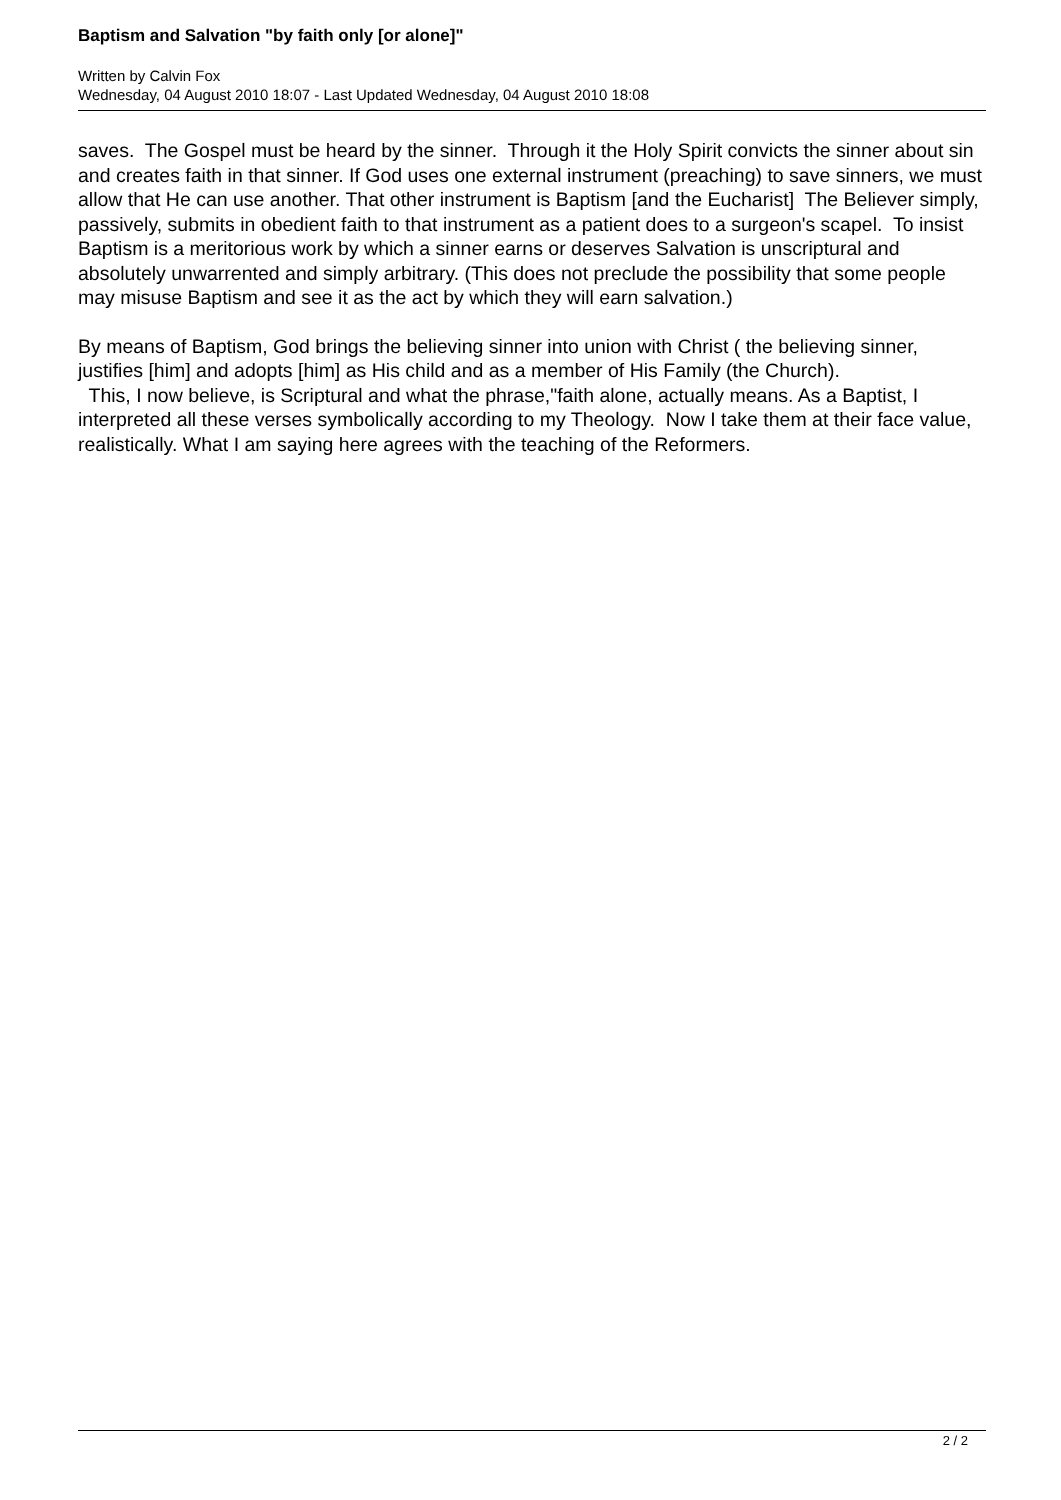Baptism and Salvation "by faith only [or alone]"
Written by Calvin Fox
Wednesday, 04 August 2010 18:07 - Last Updated Wednesday, 04 August 2010 18:08
saves. The Gospel must be heard by the sinner. Through it the Holy Spirit convicts the sinner about sin and creates faith in that sinner. If God uses one external instrument (preaching) to save sinners, we must allow that He can use another. That other instrument is Baptism [and the Eucharist] The Believer simply, passively, submits in obedient faith to that instrument as a patient does to a surgeon's scapel. To insist Baptism is a meritorious work by which a sinner earns or deserves Salvation is unscriptural and absolutely unwarrented and simply arbitrary. (This does not preclude the possibility that some people may misuse Baptism and see it as the act by which they will earn salvation.)
By means of Baptism, God brings the believing sinner into union with Christ ( the believing sinner, justifies [him] and adopts [him] as His child and as a member of His Family (the Church).
This, I now believe, is Scriptural and what the phrase,"faith alone, actually means. As a Baptist, I interpreted all these verses symbolically according to my Theology. Now I take them at their face value, realistically. What I am saying here agrees with the teaching of the Reformers.
2 / 2